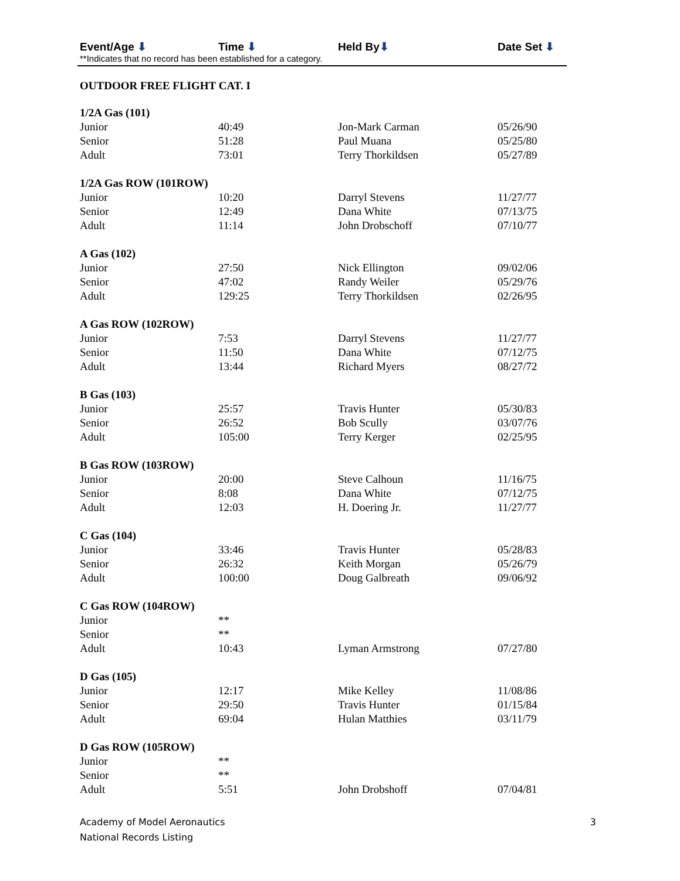Event/Age ⬇ Time ⬇ Held By⬇ Date Set ⬇
**Indicates that no record has been established for a category.
OUTDOOR FREE FLIGHT CAT. I
| 1/2A Gas (101) | | | |
| Junior | 40:49 | Jon-Mark Carman | 05/26/90 |
| Senior | 51:28 | Paul Muana | 05/25/80 |
| Adult | 73:01 | Terry Thorkildsen | 05/27/89 |
| 1/2A Gas ROW (101ROW) | | | |
| Junior | 10:20 | Darryl Stevens | 11/27/77 |
| Senior | 12:49 | Dana White | 07/13/75 |
| Adult | 11:14 | John Drobschoff | 07/10/77 |
| A Gas (102) | | | |
| Junior | 27:50 | Nick Ellington | 09/02/06 |
| Senior | 47:02 | Randy Weiler | 05/29/76 |
| Adult | 129:25 | Terry Thorkildsen | 02/26/95 |
| A Gas ROW (102ROW) | | | |
| Junior | 7:53 | Darryl Stevens | 11/27/77 |
| Senior | 11:50 | Dana White | 07/12/75 |
| Adult | 13:44 | Richard Myers | 08/27/72 |
| B Gas (103) | | | |
| Junior | 25:57 | Travis Hunter | 05/30/83 |
| Senior | 26:52 | Bob Scully | 03/07/76 |
| Adult | 105:00 | Terry Kerger | 02/25/95 |
| B Gas ROW (103ROW) | | | |
| Junior | 20:00 | Steve Calhoun | 11/16/75 |
| Senior | 8:08 | Dana White | 07/12/75 |
| Adult | 12:03 | H. Doering Jr. | 11/27/77 |
| C Gas (104) | | | |
| Junior | 33:46 | Travis Hunter | 05/28/83 |
| Senior | 26:32 | Keith Morgan | 05/26/79 |
| Adult | 100:00 | Doug Galbreath | 09/06/92 |
| C Gas ROW (104ROW) | | | |
| Junior | ** | | |
| Senior | ** | | |
| Adult | 10:43 | Lyman Armstrong | 07/27/80 |
| D Gas (105) | | | |
| Junior | 12:17 | Mike Kelley | 11/08/86 |
| Senior | 29:50 | Travis Hunter | 01/15/84 |
| Adult | 69:04 | Hulan Matthies | 03/11/79 |
| D Gas ROW (105ROW) | | | |
| Junior | ** | | |
| Senior | ** | | |
| Adult | 5:51 | John Drobshoff | 07/04/81 |
Academy of Model Aeronautics
National Records Listing
3